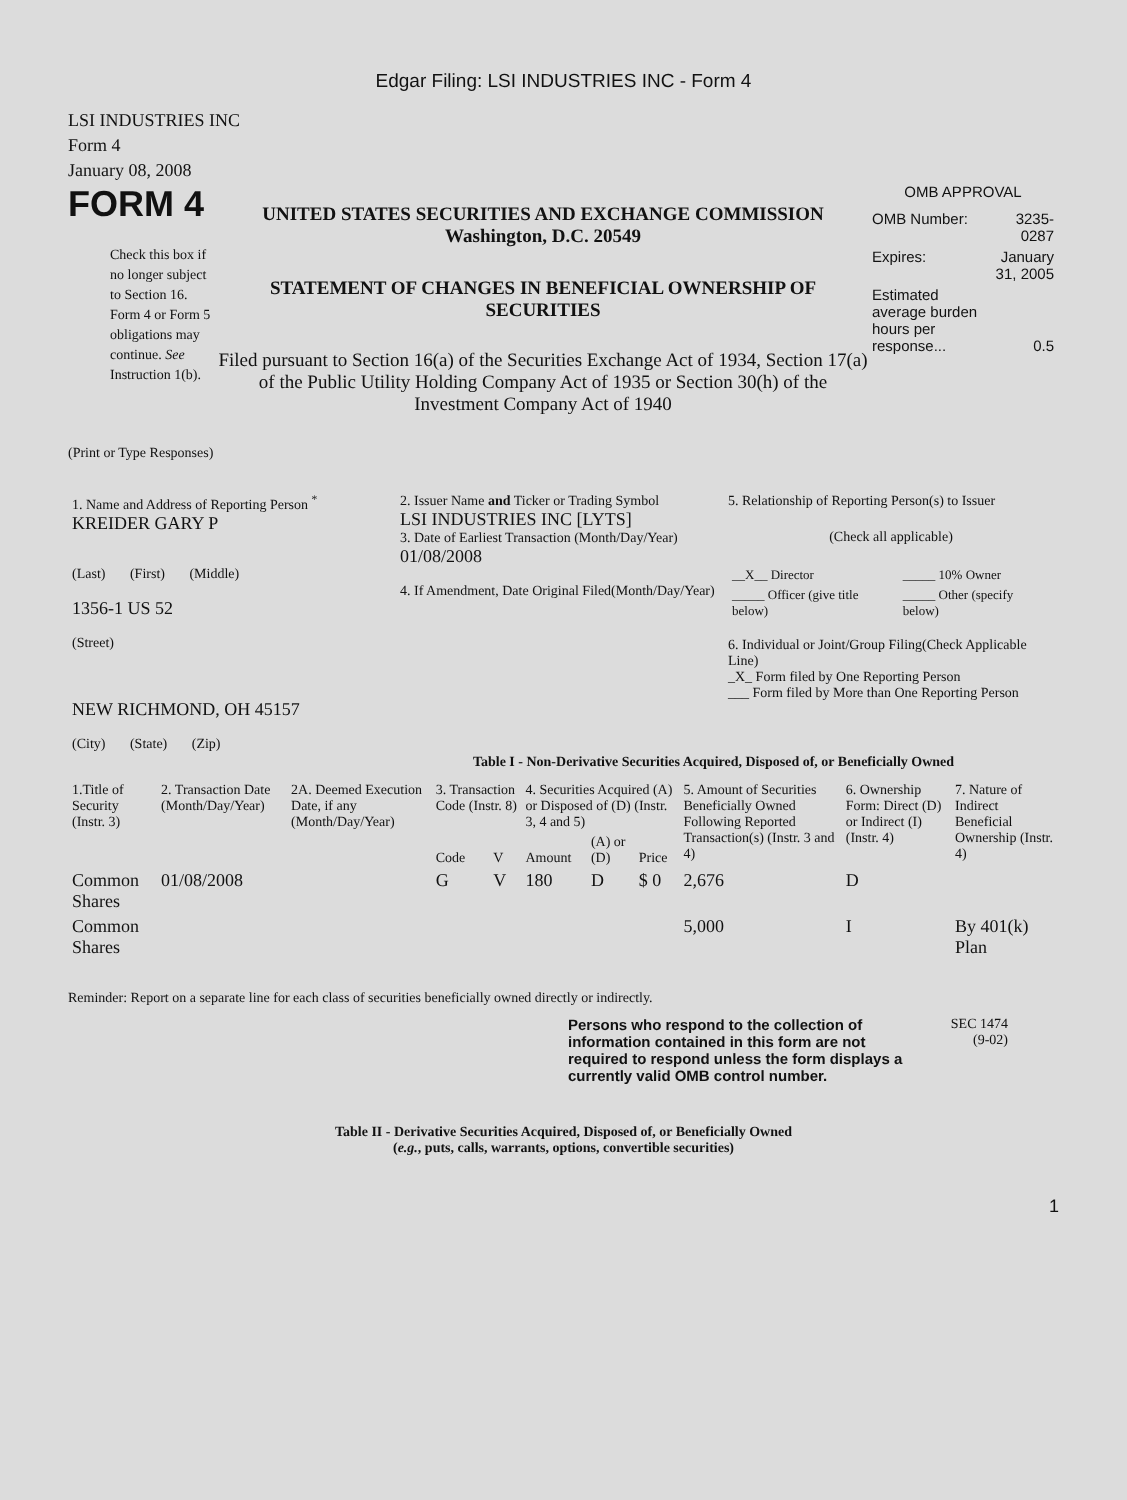Edgar Filing: LSI INDUSTRIES INC - Form 4
LSI INDUSTRIES INC
Form 4
January 08, 2008
FORM 4
Check this box if no longer subject to Section 16. Form 4 or Form 5 obligations may continue. See Instruction 1(b).
UNITED STATES SECURITIES AND EXCHANGE COMMISSION
Washington, D.C. 20549
STATEMENT OF CHANGES IN BENEFICIAL OWNERSHIP OF SECURITIES
Filed pursuant to Section 16(a) of the Securities Exchange Act of 1934, Section 17(a) of the Public Utility Holding Company Act of 1935 or Section 30(h) of the Investment Company Act of 1940
OMB APPROVAL
| OMB Number: | 3235-0287 |
| Expires: | January 31, 2005 |
| Estimated average burden hours per response... | 0.5 |
(Print or Type Responses)
| 1. Name and Address of Reporting Person <sup>*</sup> KREIDER GARY P (Last) (First) (Middle) 1356-1 US 52 (Street) NEW RICHMOND, OH 45157 (City) (State) (Zip) | 2. Issuer Name and Ticker or Trading Symbol LSI INDUSTRIES INC [LYTS] 3. Date of Earliest Transaction (Month/Day/Year) 01/08/2008 4. If Amendment, Date Original Filed(Month/Day/Year) | 5. Relationship of Reporting Person(s) to Issuer (Check all applicable) / __X__ Director / _____ 10% Owner / / _____ Officer (give title below) / _____ Other (specify below) / 6. Individual or Joint/Group Filing(Check Applicable Line) _X_ Form filed by One Reporting Person ___ Form filed by More than One Reporting Person |
Table I - Non-Derivative Securities Acquired, Disposed of, or Beneficially Owned
| 1.Title of Security (Instr. 3) | 2. Transaction Date (Month/Day/Year) | 2A. Deemed Execution Date, if any (Month/Day/Year) | 3. Transaction Code (Instr. 8) | | 4. Securities Acquired (A) or Disposed of (D) (Instr. 3, 4 and 5) | | | 5. Amount of Securities Beneficially Owned Following Reported Transaction(s) (Instr. 3 and 4) | 6. Ownership Form: Direct (D) or Indirect (I) (Instr. 4) | 7. Nature of Indirect Beneficial Ownership (Instr. 4) |
| --- | --- | --- | --- | --- | --- | --- | --- | --- | --- | --- |
| | | | Code | V | Amount | (A) or (D) | Price | | | |
| Common Shares | 01/08/2008 | | G | V | 180 | D | $ 0 | 2,676 | D | |
| Common Shares | | | | | | | | 5,000 | I | By 401(k) Plan |
Reminder: Report on a separate line for each class of securities beneficially owned directly or indirectly.
Persons who respond to the collection of information contained in this form are not required to respond unless the form displays a currently valid OMB control number.
SEC 1474
(9-02)
Table II - Derivative Securities Acquired, Disposed of, or Beneficially Owned
(e.g., puts, calls, warrants, options, convertible securities)
1